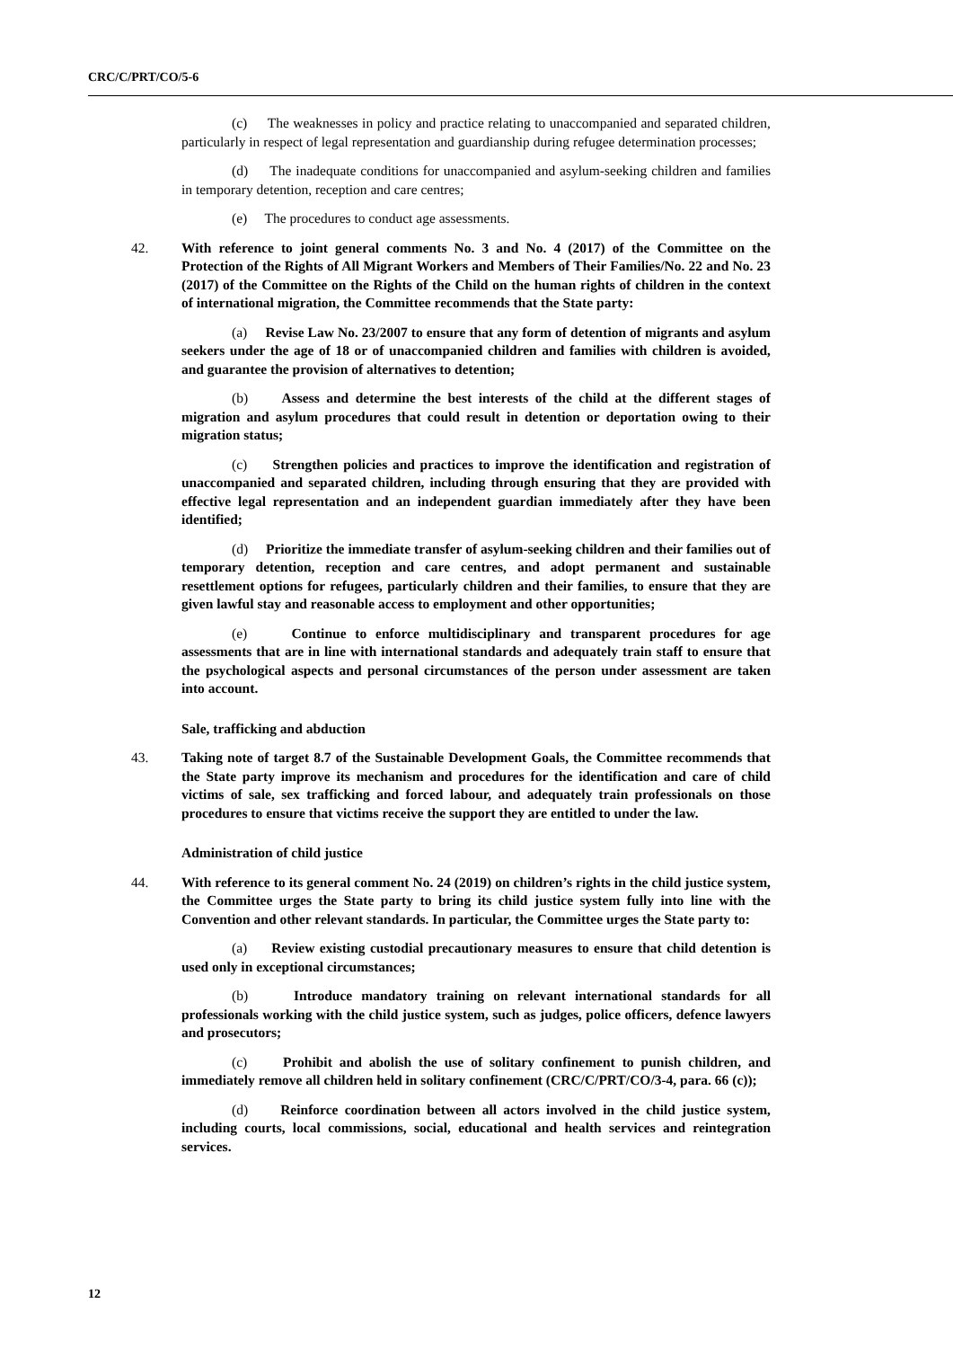CRC/C/PRT/CO/5-6
(c) The weaknesses in policy and practice relating to unaccompanied and separated children, particularly in respect of legal representation and guardianship during refugee determination processes;
(d) The inadequate conditions for unaccompanied and asylum-seeking children and families in temporary detention, reception and care centres;
(e) The procedures to conduct age assessments.
42. With reference to joint general comments No. 3 and No. 4 (2017) of the Committee on the Protection of the Rights of All Migrant Workers and Members of Their Families/No. 22 and No. 23 (2017) of the Committee on the Rights of the Child on the human rights of children in the context of international migration, the Committee recommends that the State party:
(a) Revise Law No. 23/2007 to ensure that any form of detention of migrants and asylum seekers under the age of 18 or of unaccompanied children and families with children is avoided, and guarantee the provision of alternatives to detention;
(b) Assess and determine the best interests of the child at the different stages of migration and asylum procedures that could result in detention or deportation owing to their migration status;
(c) Strengthen policies and practices to improve the identification and registration of unaccompanied and separated children, including through ensuring that they are provided with effective legal representation and an independent guardian immediately after they have been identified;
(d) Prioritize the immediate transfer of asylum-seeking children and their families out of temporary detention, reception and care centres, and adopt permanent and sustainable resettlement options for refugees, particularly children and their families, to ensure that they are given lawful stay and reasonable access to employment and other opportunities;
(e) Continue to enforce multidisciplinary and transparent procedures for age assessments that are in line with international standards and adequately train staff to ensure that the psychological aspects and personal circumstances of the person under assessment are taken into account.
Sale, trafficking and abduction
43. Taking note of target 8.7 of the Sustainable Development Goals, the Committee recommends that the State party improve its mechanism and procedures for the identification and care of child victims of sale, sex trafficking and forced labour, and adequately train professionals on those procedures to ensure that victims receive the support they are entitled to under the law.
Administration of child justice
44. With reference to its general comment No. 24 (2019) on children’s rights in the child justice system, the Committee urges the State party to bring its child justice system fully into line with the Convention and other relevant standards. In particular, the Committee urges the State party to:
(a) Review existing custodial precautionary measures to ensure that child detention is used only in exceptional circumstances;
(b) Introduce mandatory training on relevant international standards for all professionals working with the child justice system, such as judges, police officers, defence lawyers and prosecutors;
(c) Prohibit and abolish the use of solitary confinement to punish children, and immediately remove all children held in solitary confinement (CRC/C/PRT/CO/3-4, para. 66 (c));
(d) Reinforce coordination between all actors involved in the child justice system, including courts, local commissions, social, educational and health services and reintegration services.
12